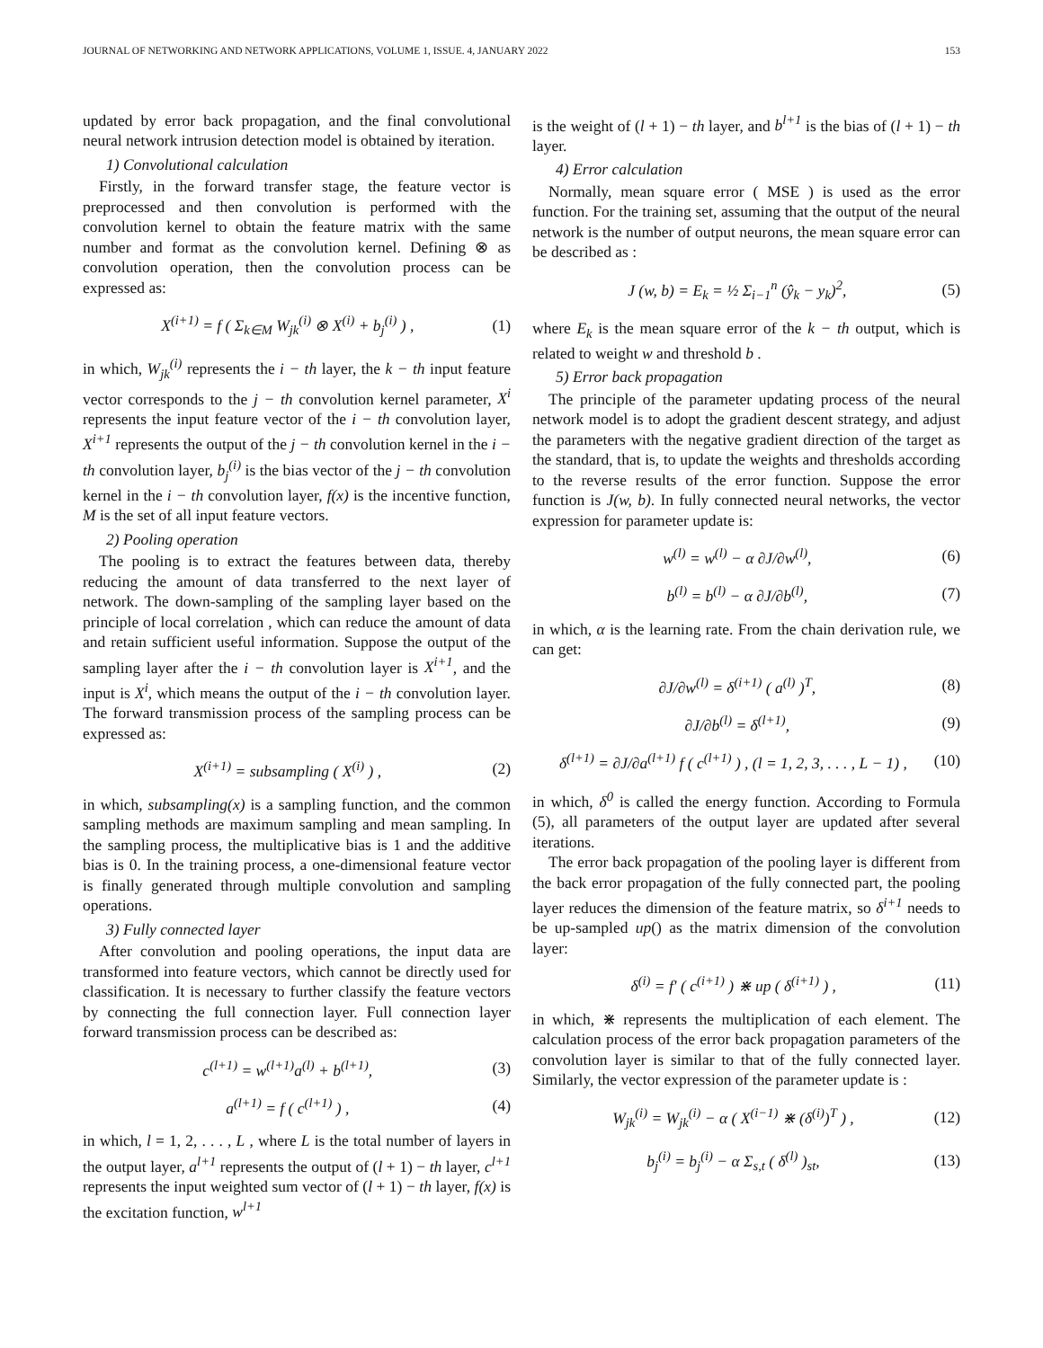JOURNAL OF NETWORKING AND NETWORK APPLICATIONS, VOLUME 1, ISSUE. 4, JANUARY 2022 153
updated by error back propagation, and the final convolutional neural network intrusion detection model is obtained by iteration.
1) Convolutional calculation
Firstly, in the forward transfer stage, the feature vector is preprocessed and then convolution is performed with the convolution kernel to obtain the feature matrix with the same number and format as the convolution kernel. Defining ⊗ as convolution operation, then the convolution process can be expressed as:
X<sup>(i+1)</sup> = f ( Σ<sub>k∈M</sub> W<sub>jk</sub><sup>(i)</sup> ⊗ X<sup>(i)</sup> + b<sub>j</sub><sup>(i)</sup> ) , (1)
in which, W<sub>jk</sub><sup>(i)</sup> represents the i − th layer, the k − th input feature vector corresponds to the j − th convolution kernel parameter, X<sup>i</sup> represents the input feature vector of the i − th convolution layer, X<sup>i+1</sup> represents the output of the j − th convolution kernel in the i − th convolution layer, b<sub>j</sub><sup>(i)</sup> is the bias vector of the j − th convolution kernel in the i − th convolution layer, f(x) is the incentive function, M is the set of all input feature vectors.
2) Pooling operation
The pooling is to extract the features between data, thereby reducing the amount of data transferred to the next layer of network. The down-sampling of the sampling layer based on the principle of local correlation , which can reduce the amount of data and retain sufficient useful information. Suppose the output of the sampling layer after the i − th convolution layer is X<sup>i+1</sup>, and the input is X<sup>i</sup>, which means the output of the i − th convolution layer. The forward transmission process of the sampling process can be expressed as:
X<sup>(i+1)</sup> = subsampling ( X<sup>(i)</sup> ) , (2)
in which, subsampling(x) is a sampling function, and the common sampling methods are maximum sampling and mean sampling. In the sampling process, the multiplicative bias is 1 and the additive bias is 0. In the training process, a one-dimensional feature vector is finally generated through multiple convolution and sampling operations.
3) Fully connected layer
After convolution and pooling operations, the input data are transformed into feature vectors, which cannot be directly used for classification. It is necessary to further classify the feature vectors by connecting the full connection layer. Full connection layer forward transmission process can be described as:
c<sup>(l+1)</sup> = w<sup>(l+1)</sup>a<sup>(l)</sup> + b<sup>(l+1)</sup>, (3)
a<sup>(l+1)</sup> = f ( c<sup>(l+1)</sup> ) , (4)
in which, l = 1, 2, . . . , L , where L is the total number of layers in the output layer, a<sup>l+1</sup> represents the output of (l + 1) − th layer, c<sup>l+1</sup> represents the input weighted sum vector of (l + 1) − th layer, f(x) is the excitation function, w<sup>l+1</sup>
is the weight of (l + 1) − th layer, and b<sup>l+1</sup> is the bias of (l + 1) − th layer.
4) Error calculation
Normally, mean square error ( MSE ) is used as the error function. For the training set, assuming that the output of the neural network is the number of output neurons, the mean square error can be described as :
J (w, b) = E<sub>k</sub> = ½ Σ<sub>i−1</sub><sup>n</sup> (ŷ<sub>k</sub> − y<sub>k</sub>)<sup>2</sup>, (5)
where E<sub>k</sub> is the mean square error of the k − th output, which is related to weight w and threshold b .
5) Error back propagation
The principle of the parameter updating process of the neural network model is to adopt the gradient descent strategy, and adjust the parameters with the negative gradient direction of the target as the standard, that is, to update the weights and thresholds according to the reverse results of the error function. Suppose the error function is J(w, b). In fully connected neural networks, the vector expression for parameter update is:
w<sup>(l)</sup> = w<sup>(l)</sup> − α ∂J/∂w<sup>(l)</sup>, (6)
b<sup>(l)</sup> = b<sup>(l)</sup> − α ∂J/∂b<sup>(l)</sup>, (7)
in which, α is the learning rate. From the chain derivation rule, we can get:
∂J/∂w<sup>(l)</sup> = δ<sup>(i+1)</sup> ( a<sup>(l)</sup> )<sup>T</sup>, (8)
∂J/∂b<sup>(l)</sup> = δ<sup>(l+1)</sup>, (9)
δ<sup>(l+1)</sup> = ∂J/∂a<sup>(l+1)</sup> f ( c<sup>(l+1)</sup> ) , (l = 1, 2, 3, . . . , L − 1) , (10)
in which, δ<sup>0</sup> is called the energy function. According to Formula (5), all parameters of the output layer are updated after several iterations.
The error back propagation of the pooling layer is different from the back error propagation of the fully connected part, the pooling layer reduces the dimension of the feature matrix, so δ<sup>i+1</sup> needs to be up-sampled up() as the matrix dimension of the convolution layer:
δ<sup>(i)</sup> = f′ ( c<sup>(i+1)</sup> ) ⋇ up ( δ<sup>(i+1)</sup> ) , (11)
in which, ⋇ represents the multiplication of each element. The calculation process of the error back propagation parameters of the convolution layer is similar to that of the fully connected layer. Similarly, the vector expression of the parameter update is :
W<sub>jk</sub><sup>(i)</sup> = W<sub>jk</sub><sup>(i)</sup> − α ( X<sup>(i−1)</sup> ⋇ (δ<sup>(i)</sup>)<sup>T</sup> ) , (12)
b<sub>j</sub><sup>(i)</sup> = b<sub>j</sub><sup>(i)</sup> − α Σ<sub>s,t</sub> ( δ<sup>(l)</sup> )<sub>st</sub>, (13)